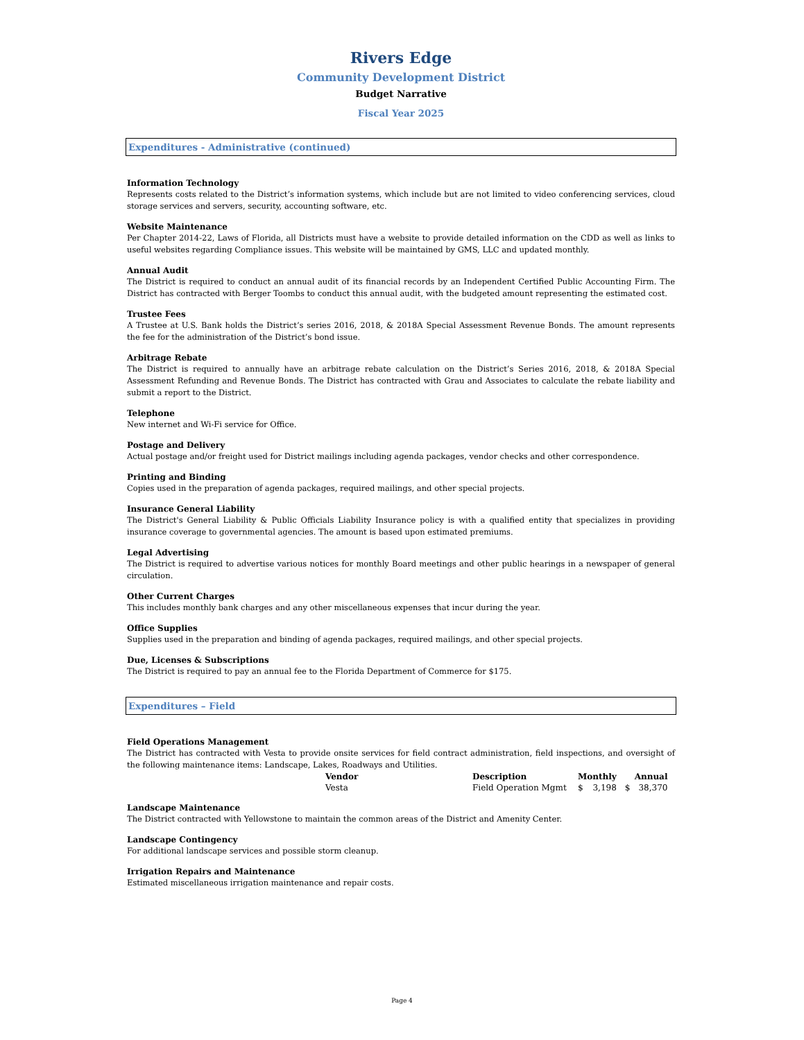Rivers Edge
Community Development District
Budget Narrative
Fiscal Year 2025
Expenditures - Administrative (continued)
Information Technology
Represents costs related to the District’s information systems, which include but are not limited to video conferencing services, cloud storage services and servers, security, accounting software, etc.
Website Maintenance
Per Chapter 2014-22, Laws of Florida, all Districts must have a website to provide detailed information on the CDD as well as links to useful websites regarding Compliance issues. This website will be maintained by GMS, LLC and updated monthly.
Annual Audit
The District is required to conduct an annual audit of its financial records by an Independent Certified Public Accounting Firm. The District has contracted with Berger Toombs to conduct this annual audit, with the budgeted amount representing the estimated cost.
Trustee Fees
A Trustee at U.S. Bank holds the District’s series 2016, 2018, & 2018A Special Assessment Revenue Bonds. The amount represents the fee for the administration of the District’s bond issue.
Arbitrage Rebate
The District is required to annually have an arbitrage rebate calculation on the District’s Series 2016, 2018, & 2018A Special Assessment Refunding and Revenue Bonds. The District has contracted with Grau and Associates to calculate the rebate liability and submit a report to the District.
Telephone
New internet and Wi-Fi service for Office.
Postage and Delivery
Actual postage and/or freight used for District mailings including agenda packages, vendor checks and other correspondence.
Printing and Binding
Copies used in the preparation of agenda packages, required mailings, and other special projects.
Insurance General Liability
The District's General Liability & Public Officials Liability Insurance policy is with a qualified entity that specializes in providing insurance coverage to governmental agencies. The amount is based upon estimated premiums.
Legal Advertising
The District is required to advertise various notices for monthly Board meetings and other public hearings in a newspaper of general circulation.
Other Current Charges
This includes monthly bank charges and any other miscellaneous expenses that incur during the year.
Office Supplies
Supplies used in the preparation and binding of agenda packages, required mailings, and other special projects.
Due, Licenses & Subscriptions
The District is required to pay an annual fee to the Florida Department of Commerce for $175.
Expenditures – Field
Field Operations Management
The District has contracted with Vesta to provide onsite services for field contract administration, field inspections, and oversight of the following maintenance items: Landscape, Lakes, Roadways and Utilities.
| Vendor | Description | Monthly | | Annual | |
| --- | --- | --- | --- | --- | --- |
| Vesta | Field Operation Mgmt | $ | 3,198 | $ | 38,370 |
Landscape Maintenance
The District contracted with Yellowstone to maintain the common areas of the District and Amenity Center.
Landscape Contingency
For additional landscape services and possible storm cleanup.
Irrigation Repairs and Maintenance
Estimated miscellaneous irrigation maintenance and repair costs.
Page 4